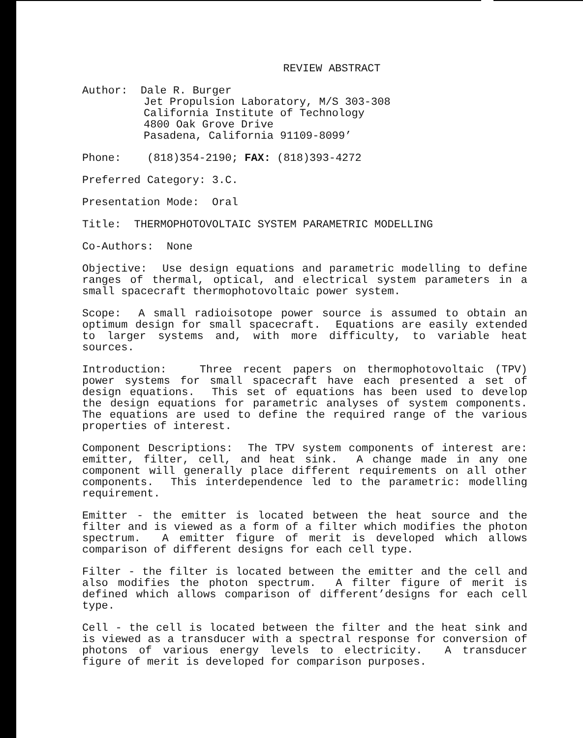REVIEW ABSTRACT
Author: Dale R. Burger
Jet Propulsion Laboratory, M/S 303-308
California Institute of Technology
4800 Oak Grove Drive
Pasadena, California 91109-8099’
Phone: (818)354-2190; FAX: (818)393-4272
Preferred Category: 3.C.
Presentation Mode: Oral
Title: THERMOPHOTOVOLTAIC SYSTEM PARAMETRIC MODELLING
Co-Authors: None
Objective: Use design equations and parametric modelling to define ranges of thermal, optical, and electrical system parameters in a small spacecraft thermophotovoltaic power system.
Scope: A small radioisotope power source is assumed to obtain an optimum design for small spacecraft. Equations are easily extended to larger systems and, with more difficulty, to variable heat sources.
Introduction: Three recent papers on thermophotovoltaic (TPV) power systems for small spacecraft have each presented a set of design equations. This set of equations has been used to develop the design equations for parametric analyses of system components. The equations are used to define the required range of the various properties of interest.
Component Descriptions: The TPV system components of interest are: emitter, filter, cell, and heat sink. A change made in any one component will generally place different requirements on all other components. This interdependence led to the parametric: modelling requirement.
Emitter - the emitter is located between the heat source and the filter and is viewed as a form of a filter which modifies the photon spectrum. A emitter figure of merit is developed which allows comparison of different designs for each cell type.
Filter - the filter is located between the emitter and the cell and also modifies the photon spectrum. A filter figure of merit is defined which allows comparison of different’designs for each cell type.
Cell - the cell is located between the filter and the heat sink and is viewed as a transducer with a spectral response for conversion of photons of various energy levels to electricity. A transducer figure of merit is developed for comparison purposes.